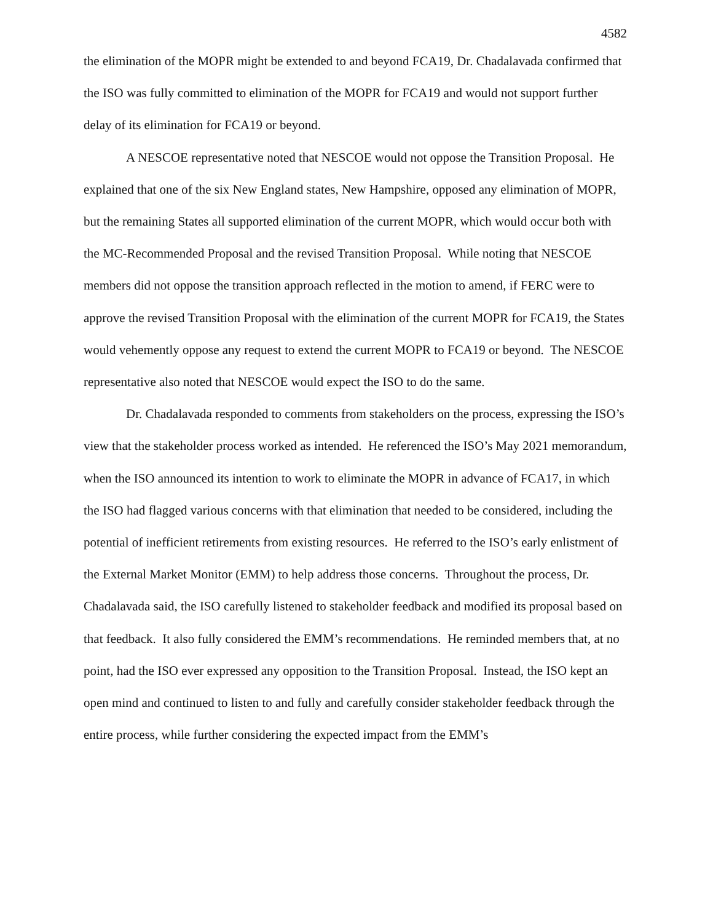4582
the elimination of the MOPR might be extended to and beyond FCA19, Dr. Chadalavada confirmed that the ISO was fully committed to elimination of the MOPR for FCA19 and would not support further delay of its elimination for FCA19 or beyond.
A NESCOE representative noted that NESCOE would not oppose the Transition Proposal. He explained that one of the six New England states, New Hampshire, opposed any elimination of MOPR, but the remaining States all supported elimination of the current MOPR, which would occur both with the MC-Recommended Proposal and the revised Transition Proposal. While noting that NESCOE members did not oppose the transition approach reflected in the motion to amend, if FERC were to approve the revised Transition Proposal with the elimination of the current MOPR for FCA19, the States would vehemently oppose any request to extend the current MOPR to FCA19 or beyond. The NESCOE representative also noted that NESCOE would expect the ISO to do the same.
Dr. Chadalavada responded to comments from stakeholders on the process, expressing the ISO’s view that the stakeholder process worked as intended. He referenced the ISO’s May 2021 memorandum, when the ISO announced its intention to work to eliminate the MOPR in advance of FCA17, in which the ISO had flagged various concerns with that elimination that needed to be considered, including the potential of inefficient retirements from existing resources. He referred to the ISO’s early enlistment of the External Market Monitor (EMM) to help address those concerns. Throughout the process, Dr. Chadalavada said, the ISO carefully listened to stakeholder feedback and modified its proposal based on that feedback. It also fully considered the EMM’s recommendations. He reminded members that, at no point, had the ISO ever expressed any opposition to the Transition Proposal. Instead, the ISO kept an open mind and continued to listen to and fully and carefully consider stakeholder feedback through the entire process, while further considering the expected impact from the EMM’s